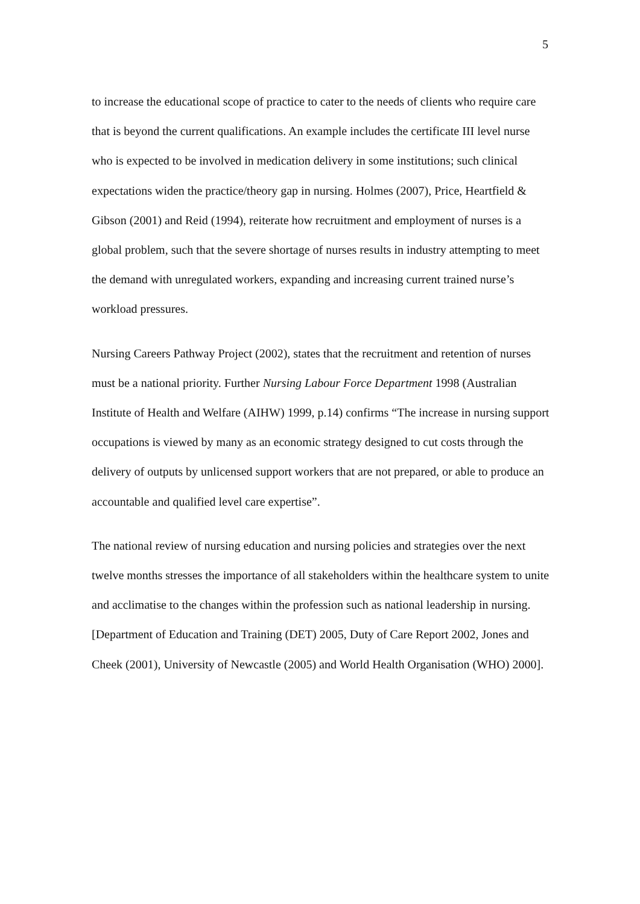5
to increase the educational scope of practice to cater to the needs of clients who require care that is beyond the current qualifications. An example includes the certificate III level nurse who is expected to be involved in medication delivery in some institutions; such clinical expectations widen the practice/theory gap in nursing. Holmes (2007), Price, Heartfield & Gibson (2001) and Reid (1994), reiterate how recruitment and employment of nurses is a global problem, such that the severe shortage of nurses results in industry attempting to meet the demand with unregulated workers, expanding and increasing current trained nurse’s workload pressures.
Nursing Careers Pathway Project (2002), states that the recruitment and retention of nurses must be a national priority. Further Nursing Labour Force Department 1998 (Australian Institute of Health and Welfare (AIHW) 1999, p.14) confirms “The increase in nursing support occupations is viewed by many as an economic strategy designed to cut costs through the delivery of outputs by unlicensed support workers that are not prepared, or able to produce an accountable and qualified level care expertise”.
The national review of nursing education and nursing policies and strategies over the next twelve months stresses the importance of all stakeholders within the healthcare system to unite and acclimatise to the changes within the profession such as national leadership in nursing. [Department of Education and Training (DET) 2005, Duty of Care Report 2002, Jones and Cheek (2001), University of Newcastle (2005) and World Health Organisation (WHO) 2000].